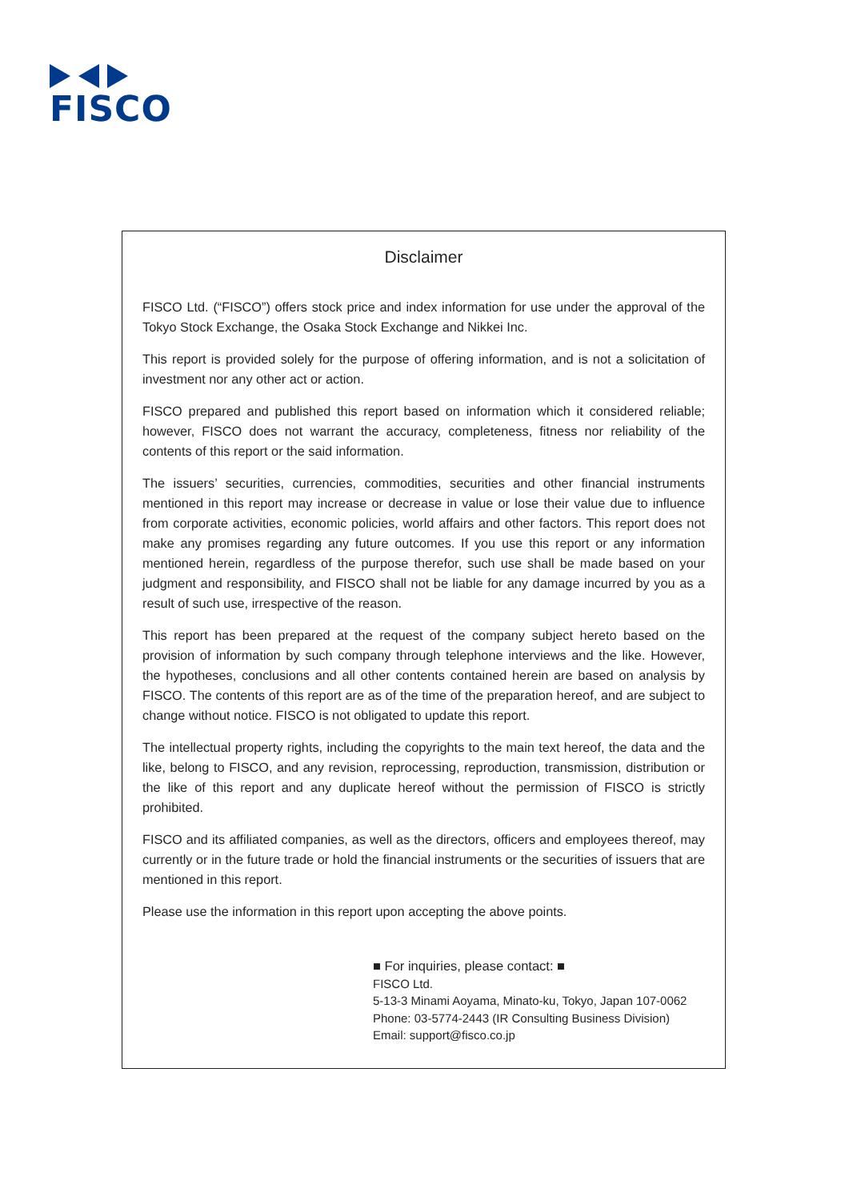FISCO
Disclaimer
FISCO Ltd. (“FISCO”) offers stock price and index information for use under the approval of the Tokyo Stock Exchange, the Osaka Stock Exchange and Nikkei Inc.
This report is provided solely for the purpose of offering information, and is not a solicitation of investment nor any other act or action.
FISCO prepared and published this report based on information which it considered reliable; however, FISCO does not warrant the accuracy, completeness, fitness nor reliability of the contents of this report or the said information.
The issuers’ securities, currencies, commodities, securities and other financial instruments mentioned in this report may increase or decrease in value or lose their value due to influence from corporate activities, economic policies, world affairs and other factors. This report does not make any promises regarding any future outcomes. If you use this report or any information mentioned herein, regardless of the purpose therefor, such use shall be made based on your judgment and responsibility, and FISCO shall not be liable for any damage incurred by you as a result of such use, irrespective of the reason.
This report has been prepared at the request of the company subject hereto based on the provision of information by such company through telephone interviews and the like. However, the hypotheses, conclusions and all other contents contained herein are based on analysis by FISCO. The contents of this report are as of the time of the preparation hereof, and are subject to change without notice. FISCO is not obligated to update this report.
The intellectual property rights, including the copyrights to the main text hereof, the data and the like, belong to FISCO, and any revision, reprocessing, reproduction, transmission, distribution or the like of this report and any duplicate hereof without the permission of FISCO is strictly prohibited.
FISCO and its affiliated companies, as well as the directors, officers and employees thereof, may currently or in the future trade or hold the financial instruments or the securities of issuers that are mentioned in this report.
Please use the information in this report upon accepting the above points.
■ For inquiries, please contact: ■
FISCO Ltd.
5-13-3 Minami Aoyama, Minato-ku, Tokyo, Japan 107-0062
Phone: 03-5774-2443 (IR Consulting Business Division)
Email: support@fisco.co.jp